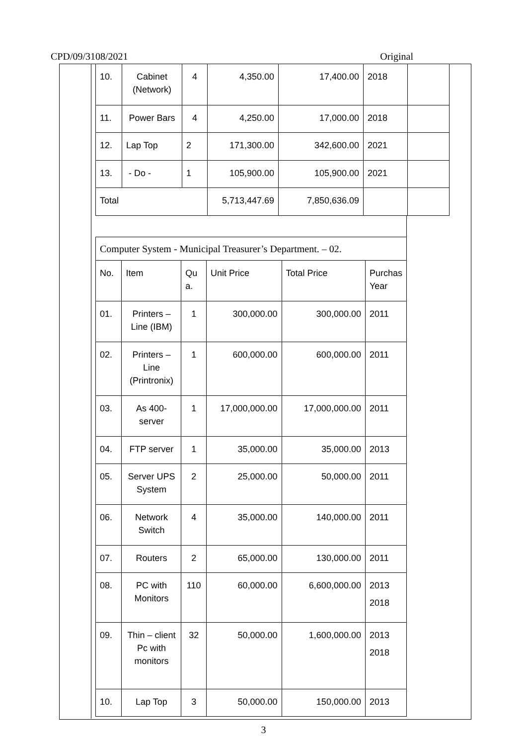CPD/09/3108/2021 Original
| 10. | Cabinet (Network) | 4 | 4,350.00 | 17,400.00 | 2018 | |
| 11. | Power Bars | 4 | 4,250.00 | 17,000.00 | 2018 | |
| 12. | Lap Top | 2 | 171,300.00 | 342,600.00 | 2021 | |
| 13. | - Do - | 1 | 105,900.00 | 105,900.00 | 2021 | |
| Total | | | 5,713,447.69 | 7,850,636.09 | | |
| Computer System - Municipal Treasurer’s Department. – 02. | | | | | |
| No. | Item | Qu a. | Unit Price | Total Price | Purchas Year |
| 01. | Printers – Line (IBM) | 1 | 300,000.00 | 300,000.00 | 2011 |
| 02. | Printers – Line (Printronix) | 1 | 600,000.00 | 600,000.00 | 2011 |
| 03. | As 400-server | 1 | 17,000,000.00 | 17,000,000.00 | 2011 |
| 04. | FTP server | 1 | 35,000.00 | 35,000.00 | 2013 |
| 05. | Server UPS System | 2 | 25,000.00 | 50,000.00 | 2011 |
| 06. | Network Switch | 4 | 35,000.00 | 140,000.00 | 2011 |
| 07. | Routers | 2 | 65,000.00 | 130,000.00 | 2011 |
| 08. | PC with Monitors | 110 | 60,000.00 | 6,600,000.00 | 2013 2018 |
| 09. | Thin – client Pc with monitors | 32 | 50,000.00 | 1,600,000.00 | 2013 2018 |
| 10. | Lap Top | 3 | 50,000.00 | 150,000.00 | 2013 |
3